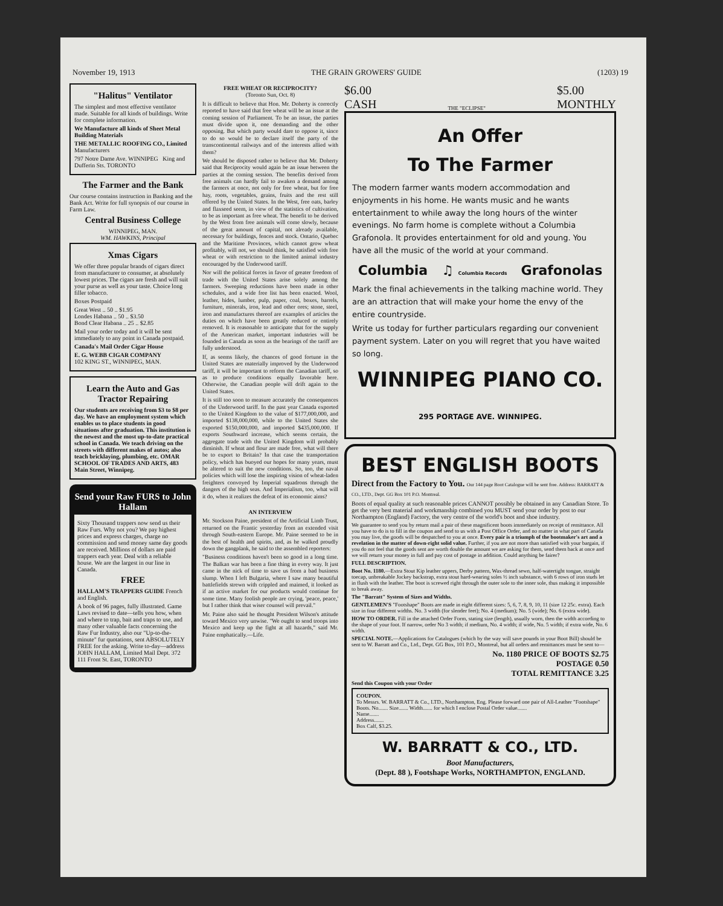November 19, 1913 THE GRAIN GROWERS' GUIDE (1203) 19
"Halitus" Ventilator
The simplest and most effective ventilator made. Suitable for all kinds of buildings. Write for complete information.
We Manufacture all kinds of Sheet Metal Building Materials
THE METALLIC ROOFING CO., Limited Manufacturers
797 Notre Dame Ave. WINNIPEG King and Dufferin Sts. TORONTO
The Farmer and the Bank
Our course contains instruction in Banking and the Bank Act. Write for full synopsis of our course in Farm Law.
Central Business College
WINNIPEG, MAN.
WM. HAWKINS, Principal
Xmas Cigars
We offer three popular brands of cigars direct from manufacturer to consumer, at absolutely lowest prices. The cigars are fresh and will suit your purse as well as your taste. Choice long filler tobacco.
Boxes Postpaid
Great West .. 50 .. $1.95
Londes Habana .. 50 .. $3.50
Bond Clear Habana .. 25 .. $2.85
Mail your order today and it will be sent immediately to any point in Canada postpaid.
Canada's Mail Order Cigar House
E. G. WEBB CIGAR COMPANY
102 KING ST., WINNIPEG, MAN.
Learn the Auto and Gas Tractor Repairing
Our students are receiving from $3 to $8 per day. We have an employment system which enables us to place students in good situations after graduation. This institution is the newest and the most up-to-date practical school in Canada. We teach driving on the streets with different makes of autos; also teach bricklaying, plumbing, etc. OMAR SCHOOL OF TRADES AND ARTS, 483 Main Street, Winnipeg.
Send your Raw FURS to John Hallam
Sixty Thousand trappers now send us their Raw Furs. Why not you? We pay highest prices and express charges, charge no commission and send money same day goods are received. Millions of dollars are paid trappers each year. Deal with a reliable house. We are the largest in our line in Canada.
FREE
HALLAM'S TRAPPERS GUIDE French and English.
A book of 96 pages, fully illustrated. Game Laws revised to date—tells you how, when and where to trap, bait and traps to use, and many other valuable facts concerning the Raw Fur Industry, also our "Up-to-the-minute" fur quotations, sent ABSOLUTELY FREE for the asking. Write to-day—address JOHN HALLAM, Limited Mail Dept. 372 111 Front St. East, TORONTO
FREE WHEAT OR RECIPROCITY?
(Toronto Sun, Oct. 8)
It is difficult to believe that Hon. Mr. Doherty is correctly reported to have said that free wheat will be an issue at the coming session of Parliament. To be an issue, the parties must divide upon it, one demanding and the other opposing. But which party would dare to oppose it, since to do so would be to declare itself the party of the transcontinental railways and of the interests allied with them?
We should be disposed rather to believe that Mr. Doherty said that Reciprocity would again be an issue between the parties at the coming session. The benefits derived from free animals can hardly fail to awaken a demand among the farmers at once, not only for free wheat, but for free hay, roots, vegetables, grains, fruits and the rest still offered by the United States. In the West, free oats, barley and flaxseed seem, in view of the statistics of cultivation, to be as important as free wheat. The benefit to be derived by the West from free animals will come slowly, because of the great amount of capital, not already available, necessary for buildings, fences and stock. Ontario, Quebec and the Maritime Provinces, which cannot grow wheat profitably, will not, we should think, be satisfied with free wheat or with restriction to the limited animal industry encouraged by the Underwood tariff.
Nor will the political forces in favor of greater freedom of trade with the United States arise solely among the farmers. Sweeping reductions have been made in other schedules, and a wide free list has been enacted. Wool, leather, hides, lumber, pulp, paper, coal, boxes, barrels, furniture, minerals, iron, lead and other ores; stone, steel, iron and manufactures thereof are examples of articles the duties on which have been greatly reduced or entirely removed. It is reasonable to anticipate that for the supply of the American market, important industries will be founded in Canada as soon as the bearings of the tariff are fully understood.
If, as seems likely, the chances of good fortune in the United States are materially improved by the Underwood tariff, it will be important to reform the Canadian tariff, so as to produce conditions equally favorable here. Otherwise, the Canadian people will drift again to the United States.
It is still too soon to measure accurately the consequences of the Underwood tariff. In the past year Canada exported to the United Kingdom to the value of $177,000,000, and imported $138,000,000, while to the United States she exported $150,000,000, and imported $435,000,000. If exports Southward increase, which seems certain, the aggregate trade with the United Kingdom will probably diminish. If wheat and flour are made free, what will there be to export to Britain? In that case the transportation policy, which has buoyed our hopes for many years, must be altered to suit the new conditions. So, too, the naval policies which will lose the inspiring vision of wheat-laden freighters convoyed by Imperial squadrons through the dangers of the high seas. And Imperialism, too, what will it do, when it realizes the defeat of its economic aims?
AN INTERVIEW
Mr. Stockson Paine, president of the Artificial Limb Trust, returned on the Frantic yesterday from an extended visit through South-eastern Europe. Mr. Paine seemed to be in the best of health and spirits, and, as he walked proudly down the gangplank, he said to the assembled reporters:
"Business conditions haven't been so good in a long time. The Balkan war has been a fine thing in every way. It just came in the nick of time to save us from a bad business slump. When I left Bulgaria, where I saw many beautiful battlefields strewn with crippled and maimed, it looked as if an active market for our products would continue for some time. Many foolish people are crying, 'peace, peace,' but I rather think that wiser counsel will prevail."
Mr. Paine also said he thought President Wilson's attitude toward Mexico very unwise. "We ought to send troops into Mexico and keep up the fight at all hazards," said Mr. Paine emphatically.—Life.
$6.00
CASH THE "ECLIPSE" $5.00
MONTHLY
An Offer
To The Farmer
The modern farmer wants modern accommodation and enjoyments in his home. He wants music and he wants entertainment to while away the long hours of the winter evenings. No farm home is complete without a Columbia Grafonola. It provides entertainment for old and young. You have all the music of the world at your command.
Columbia ♫ Columbia Records Grafonolas
Mark the final achievements in the talking machine world. They are an attraction that will make your home the envy of the entire countryside.
Write us today for further particulars regarding our convenient payment system. Later on you will regret that you have waited so long.
WINNIPEG PIANO CO. 295 PORTAGE AVE. WINNIPEG.
BEST ENGLISH BOOTS
Direct from the Factory to You. Our 144 page Boot Catalogue will be sent free. Address: BARRATT & CO., LTD., Dept. GG Box 101 P.O. Montreal.
Boots of equal quality at such reasonable prices CANNOT possibly be obtained in any Canadian Store. To get the very best material and workmanship combined you MUST send your order by post to our Northampton (England) Factory, the very centre of the world's boot and shoe industry.
We guarantee to send you by return mail a pair of these magnificent boots immediately on receipt of remittance. All you have to do is to fill in the coupon and send to us with a Post Office Order, and no matter in what part of Canada you may live, the goods will be despatched to you at once. Every pair is a triumph of the bootmaker's art and a revelation in the matter of down-right solid value. Further, if you are not more than satisfied with your bargain, if you do not feel that the goods sent are worth double the amount we are asking for them, send them back at once and we will return your money in full and pay cost of postage in addition. Could anything be fairer?
FULL DESCRIPTION.
Boot No. 1180.—Extra Stout Kip leather uppers, Derby pattern, Wax-thread sewn, half-watertight tongue, straight toecap, unbreakable Jockey backstrap, extra stout hard-wearing soles ½ inch substance, with 6 rows of iron studs let in flush with the leather. The boot is screwed right through the outer sole to the inner sole, thus making it impossible to break away.
The "Barratt" System of Sizes and Widths.
GENTLEMEN'S "Footshape" Boots are made in eight different sizes: 5, 6, 7, 8, 9, 10, 11 (size 12 25c. extra). Each size in four different widths. No. 3 width (for slender feet); No. 4 (medium); No. 5 (wide); No. 6 (extra wide).
HOW TO ORDER. Fill in the attached Order Form, stating size (length), usually worn, then the width according to the shape of your foot. If narrow, order No 3 width; if medium, No. 4 width; if wide, No. 5 width; if extra wide, No. 6 width.
SPECIAL NOTE.—Applications for Catalogues (which by the way will save pounds in your Boot Bill) should be sent to W. Barratt and Co., Ltd., Dept. GG Box, 101 P.O., Montreal, but all orders and remittances must be sent to—
No. 1180 PRICE OF BOOTS $2.75
POSTAGE 0.50
TOTAL REMITTANCE 3.25
Send this Coupon with your Order
COUPON.
To Messrs. W. BARRATT & Co., LTD., Northampton, Eng. Please forward one pair of All-Leather "Footshape" Boots. No....... Size....... Width....... for which I enclose Postal Order value.......
Name.......
Address.......
Box Calf, $3.25.
W. BARRATT & CO., LTD.
Boot Manufacturers,
(Dept. 88 ), Footshape Works, NORTHAMPTON, ENGLAND.